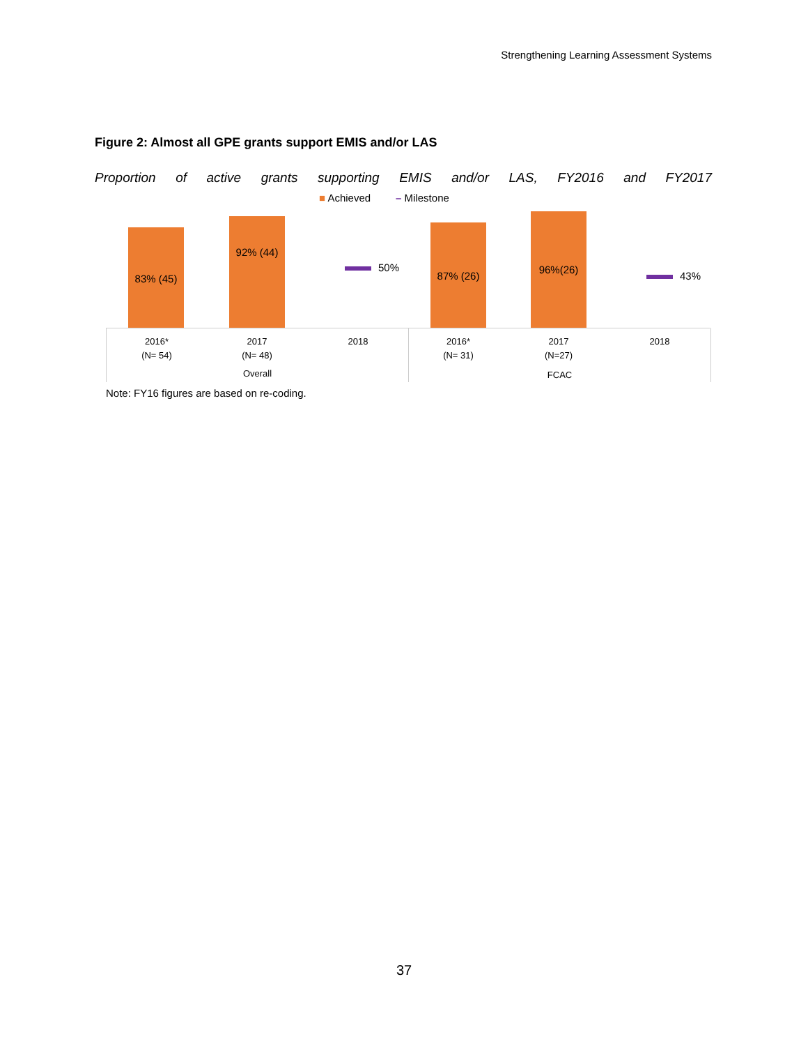Strengthening Learning Assessment Systems
Figure 2: Almost all GPE grants support EMIS and/or LAS
Proportion of active grants supporting EMIS and/or LAS, FY2016 and FY2017
■ Achieved – Milestone
83% (45) 92% (44)
50%
87% (26) 96%(26)
43%
2016*
(N= 54)
2017
(N= 48)
2018
2016*
(N= 31)
2017
(N=27)
2018
Overall
FCAC
Note: FY16 figures are based on re-coding.
37